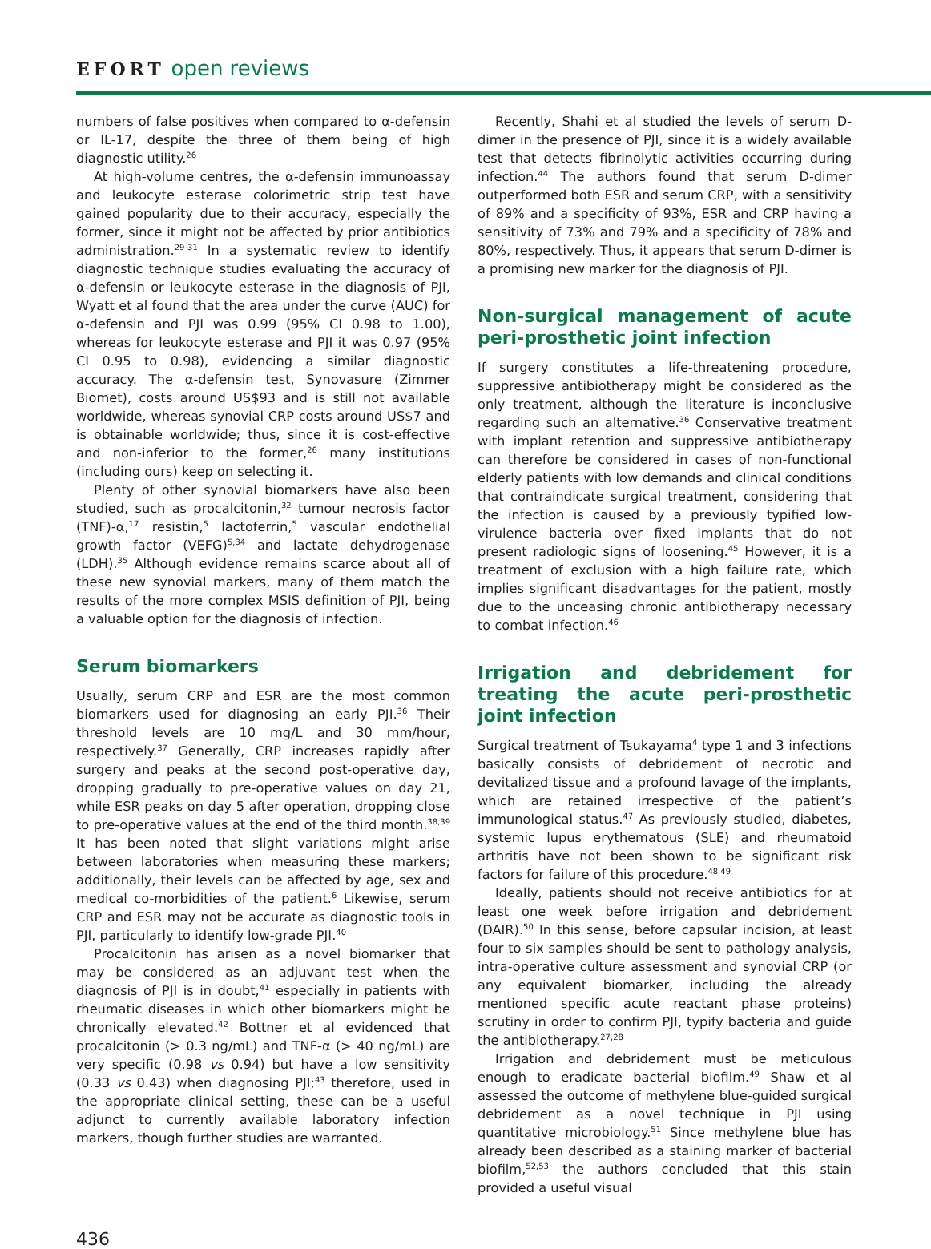EFORT open reviews
numbers of false positives when compared to α-defensin or IL-17, despite the three of them being of high diagnostic utility.<sup>26</sup>
At high-volume centres, the α-defensin immunoassay and leukocyte esterase colorimetric strip test have gained popularity due to their accuracy, especially the former, since it might not be affected by prior antibiotics administration.<sup>29-31</sup> In a systematic review to identify diagnostic technique studies evaluating the accuracy of α-defensin or leukocyte esterase in the diagnosis of PJI, Wyatt et al found that the area under the curve (AUC) for α-defensin and PJI was 0.99 (95% CI 0.98 to 1.00), whereas for leukocyte esterase and PJI it was 0.97 (95% CI 0.95 to 0.98), evidencing a similar diagnostic accuracy. The α-defensin test, Synovasure (Zimmer Biomet), costs around US$93 and is still not available worldwide, whereas synovial CRP costs around US$7 and is obtainable worldwide; thus, since it is cost-effective and non-inferior to the former,<sup>26</sup> many institutions (including ours) keep on selecting it.
Plenty of other synovial biomarkers have also been studied, such as procalcitonin,<sup>32</sup> tumour necrosis factor (TNF)-α,<sup>17</sup> resistin,<sup>5</sup> lactoferrin,<sup>5</sup> vascular endothelial growth factor (VEFG)<sup>5,34</sup> and lactate dehydrogenase (LDH).<sup>35</sup> Although evidence remains scarce about all of these new synovial markers, many of them match the results of the more complex MSIS definition of PJI, being a valuable option for the diagnosis of infection.
Serum biomarkers
Usually, serum CRP and ESR are the most common biomarkers used for diagnosing an early PJI.<sup>36</sup> Their threshold levels are 10 mg/L and 30 mm/hour, respectively.<sup>37</sup> Generally, CRP increases rapidly after surgery and peaks at the second post-operative day, dropping gradually to pre-operative values on day 21, while ESR peaks on day 5 after operation, dropping close to pre-operative values at the end of the third month.<sup>38,39</sup> It has been noted that slight variations might arise between laboratories when measuring these markers; additionally, their levels can be affected by age, sex and medical co-morbidities of the patient.<sup>6</sup> Likewise, serum CRP and ESR may not be accurate as diagnostic tools in PJI, particularly to identify low-grade PJI.<sup>40</sup>
Procalcitonin has arisen as a novel biomarker that may be considered as an adjuvant test when the diagnosis of PJI is in doubt,<sup>41</sup> especially in patients with rheumatic diseases in which other biomarkers might be chronically elevated.<sup>42</sup> Bottner et al evidenced that procalcitonin (> 0.3 ng/mL) and TNF-α (> 40 ng/mL) are very specific (0.98 vs 0.94) but have a low sensitivity (0.33 vs 0.43) when diagnosing PJI;<sup>43</sup> therefore, used in the appropriate clinical setting, these can be a useful adjunct to currently available laboratory infection markers, though further studies are warranted.
Recently, Shahi et al studied the levels of serum D-dimer in the presence of PJI, since it is a widely available test that detects fibrinolytic activities occurring during infection.<sup>44</sup> The authors found that serum D-dimer outperformed both ESR and serum CRP, with a sensitivity of 89% and a specificity of 93%, ESR and CRP having a sensitivity of 73% and 79% and a specificity of 78% and 80%, respectively. Thus, it appears that serum D-dimer is a promising new marker for the diagnosis of PJI.
Non-surgical management of acute peri-prosthetic joint infection
If surgery constitutes a life-threatening procedure, suppressive antibiotherapy might be considered as the only treatment, although the literature is inconclusive regarding such an alternative.<sup>36</sup> Conservative treatment with implant retention and suppressive antibiotherapy can therefore be considered in cases of non-functional elderly patients with low demands and clinical conditions that contraindicate surgical treatment, considering that the infection is caused by a previously typified low-virulence bacteria over fixed implants that do not present radiologic signs of loosening.<sup>45</sup> However, it is a treatment of exclusion with a high failure rate, which implies significant disadvantages for the patient, mostly due to the unceasing chronic antibiotherapy necessary to combat infection.<sup>46</sup>
Irrigation and debridement for treating the acute peri-prosthetic joint infection
Surgical treatment of Tsukayama<sup>4</sup> type 1 and 3 infections basically consists of debridement of necrotic and devitalized tissue and a profound lavage of the implants, which are retained irrespective of the patient’s immunological status.<sup>47</sup> As previously studied, diabetes, systemic lupus erythematous (SLE) and rheumatoid arthritis have not been shown to be significant risk factors for failure of this procedure.<sup>48,49</sup>
Ideally, patients should not receive antibiotics for at least one week before irrigation and debridement (DAIR).<sup>50</sup> In this sense, before capsular incision, at least four to six samples should be sent to pathology analysis, intra-operative culture assessment and synovial CRP (or any equivalent biomarker, including the already mentioned specific acute reactant phase proteins) scrutiny in order to confirm PJI, typify bacteria and guide the antibiotherapy.<sup>27,28</sup>
Irrigation and debridement must be meticulous enough to eradicate bacterial biofilm.<sup>49</sup> Shaw et al assessed the outcome of methylene blue-guided surgical debridement as a novel technique in PJI using quantitative microbiology.<sup>51</sup> Since methylene blue has already been described as a staining marker of bacterial biofilm,<sup>52,53</sup> the authors concluded that this stain provided a useful visual
436